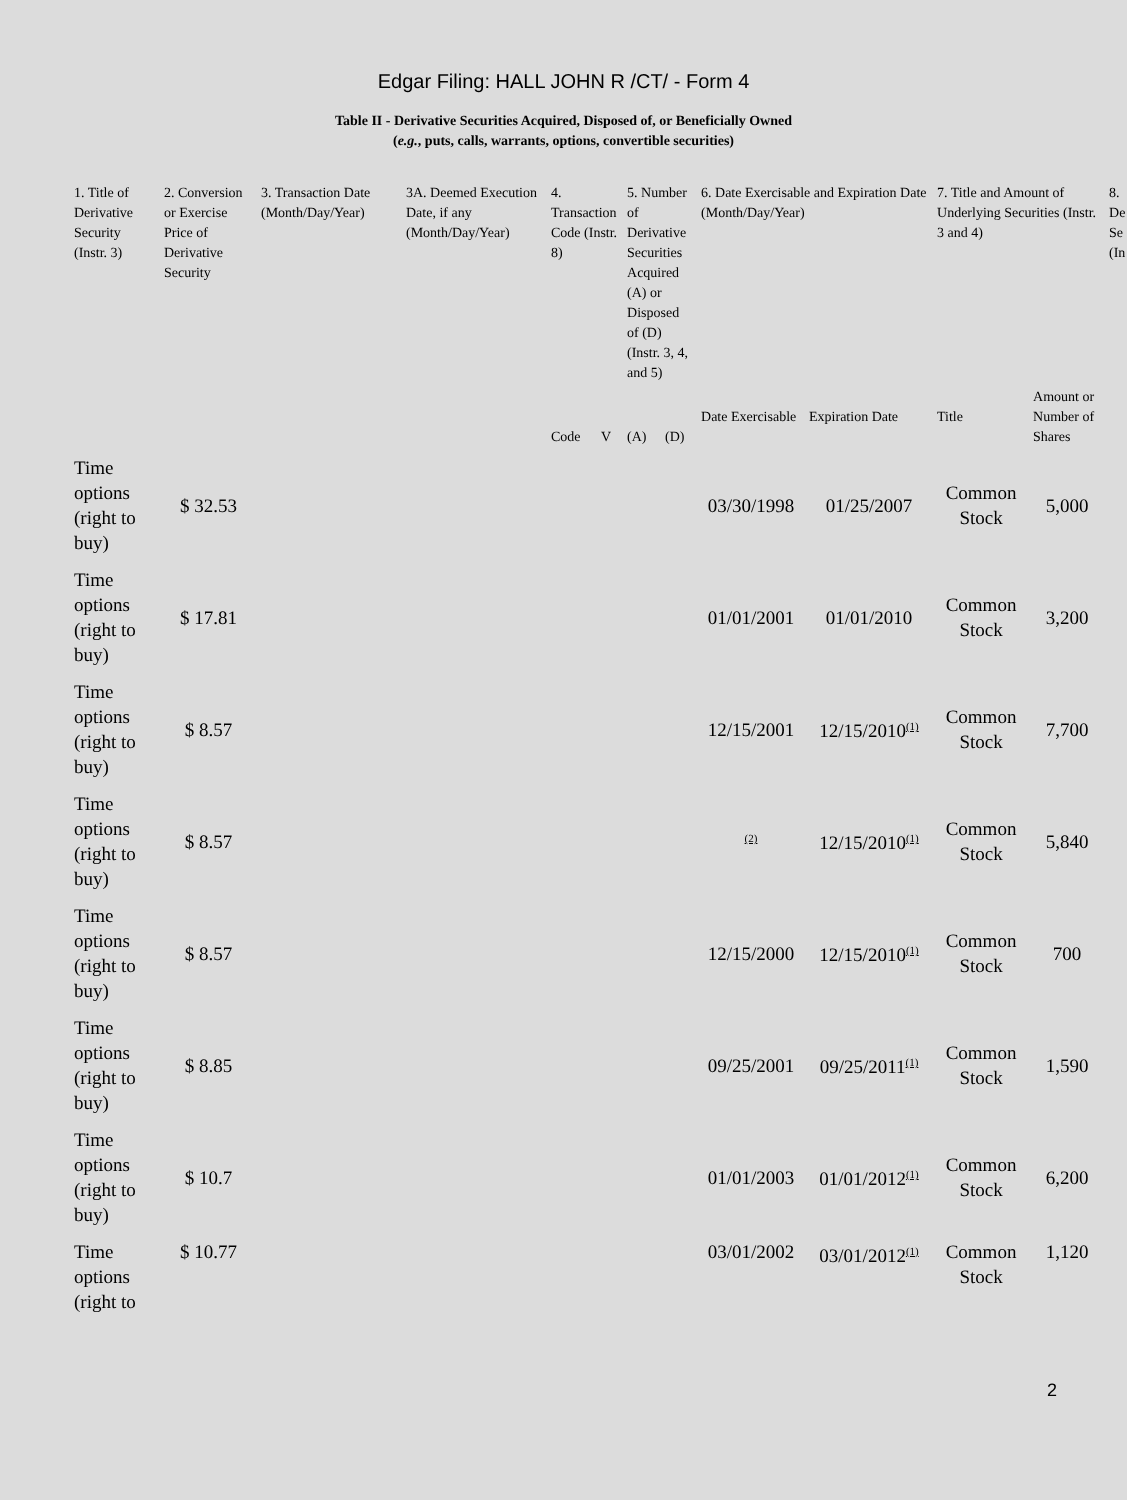Edgar Filing: HALL JOHN R /CT/ - Form 4
Table II - Derivative Securities Acquired, Disposed of, or Beneficially Owned
(e.g., puts, calls, warrants, options, convertible securities)
| 1. Title of Derivative Security (Instr. 3) | 2. Conversion or Exercise Price of Derivative Security | 3. Transaction Date (Month/Day/Year) | 3A. Deemed Execution Date, if any (Month/Day/Year) | 4. Transaction Code (Instr. 8) | | 5. Number of Derivative Securities Acquired (A) or Disposed of (D) (Instr. 3, 4, and 5) | | 6. Date Exercisable and Expiration Date (Month/Day/Year) | | 7. Title and Amount of Underlying Securities (Instr. 3 and 4) | | 8. De Se (In |
| --- | --- | --- | --- | --- | --- | --- | --- | --- | --- | --- | --- | --- |
| | | | | Code | V | (A) | (D) | Date Exercisable | Expiration Date | Title | Amount or Number of Shares | |
| Time options (right to buy) | $ 32.53 | | | | | | | 03/30/1998 | 01/25/2007 | Common Stock | 5,000 | |
| Time options (right to buy) | $ 17.81 | | | | | | | 01/01/2001 | 01/01/2010 | Common Stock | 3,200 | |
| Time options (right to buy) | $ 8.57 | | | | | | | 12/15/2001 | 12/15/2010<sup>(1)</sup> | Common Stock | 7,700 | |
| Time options (right to buy) | $ 8.57 | | | | | | | <sup>(2)</sup> | 12/15/2010<sup>(1)</sup> | Common Stock | 5,840 | |
| Time options (right to buy) | $ 8.57 | | | | | | | 12/15/2000 | 12/15/2010<sup>(1)</sup> | Common Stock | 700 | |
| Time options (right to buy) | $ 8.85 | | | | | | | 09/25/2001 | 09/25/2011<sup>(1)</sup> | Common Stock | 1,590 | |
| Time options (right to buy) | $ 10.7 | | | | | | | 01/01/2003 | 01/01/2012<sup>(1)</sup> | Common Stock | 6,200 | |
| Time options (right to | $ 10.77 | | | | | | | 03/01/2002 | 03/01/2012<sup>(1)</sup> | Common Stock | 1,120 | |
2